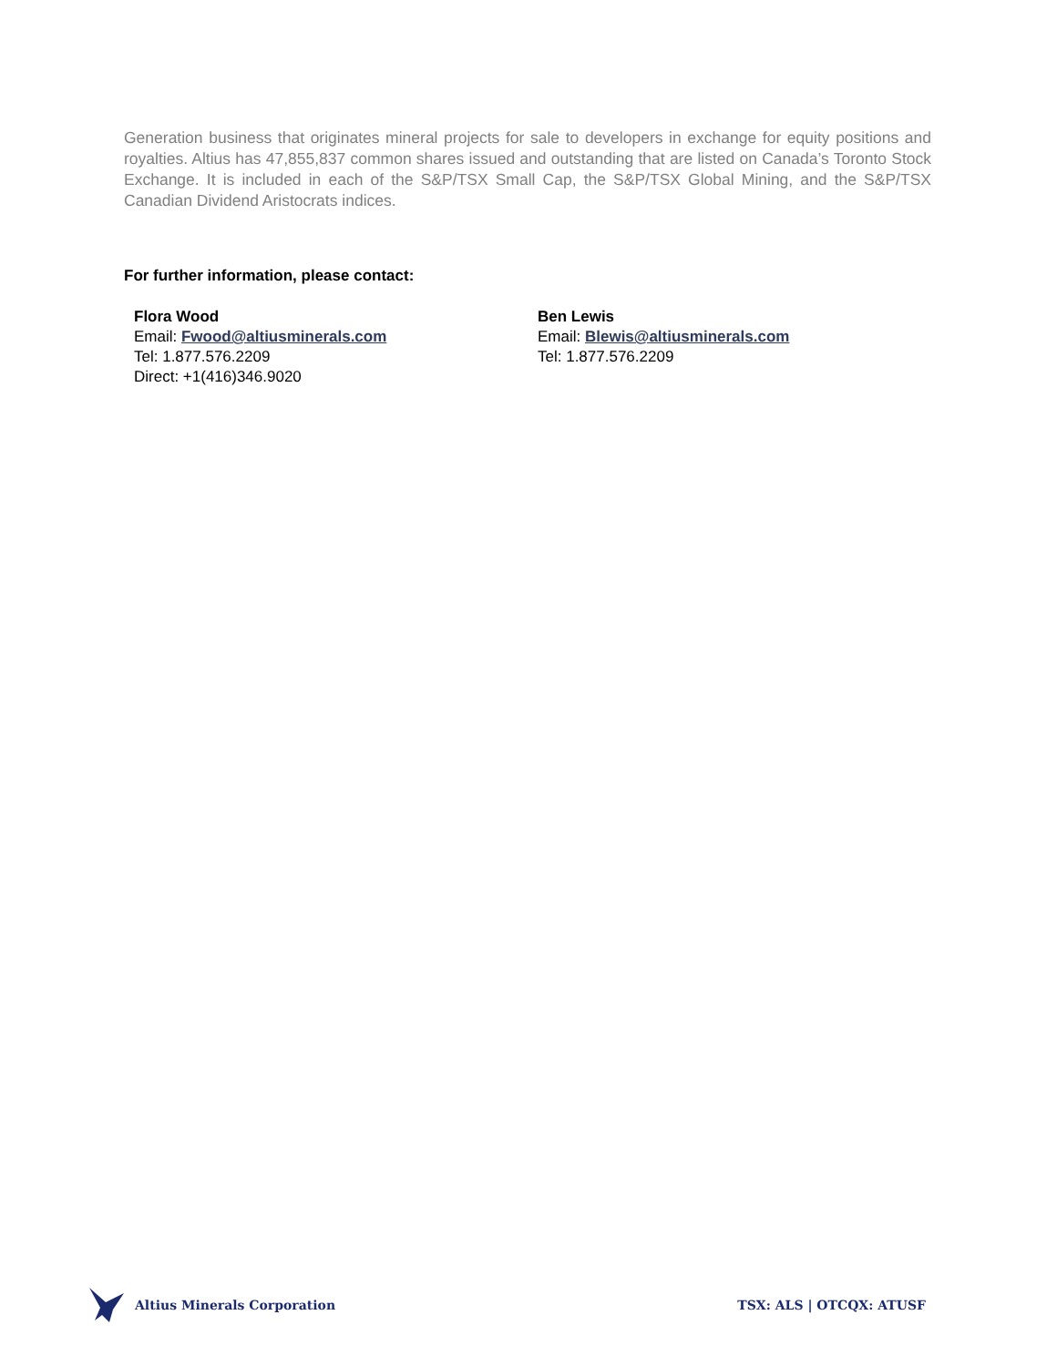Generation business that originates mineral projects for sale to developers in exchange for equity positions and royalties. Altius has 47,855,837 common shares issued and outstanding that are listed on Canada’s Toronto Stock Exchange. It is included in each of the S&P/TSX Small Cap, the S&P/TSX Global Mining, and the S&P/TSX Canadian Dividend Aristocrats indices.
For further information, please contact:
Flora Wood
Email: Fwood@altiusminerals.com
Tel: 1.877.576.2209
Direct: +1(416)346.9020
Ben Lewis
Email: Blewis@altiusminerals.com
Tel: 1.877.576.2209
Altius Minerals Corporation TSX: ALS | OTCQX: ATUSF